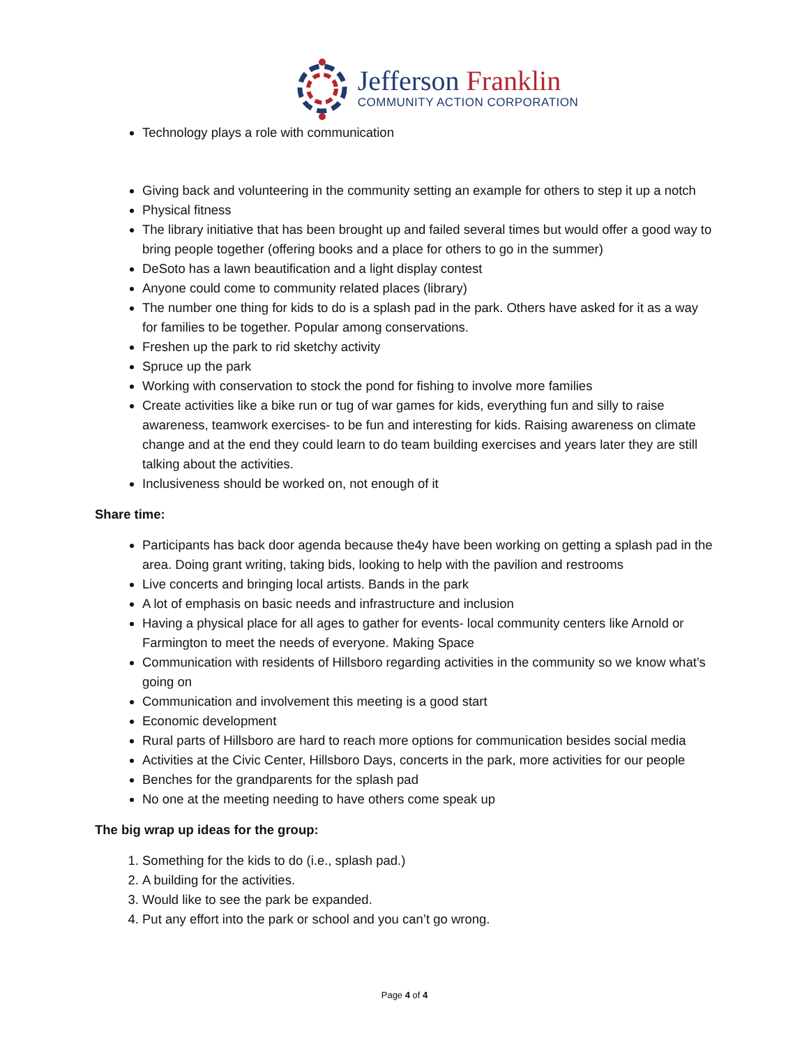Jefferson Franklin
COMMUNITY ACTION CORPORATION
Technology plays a role with communication
Giving back and volunteering in the community setting an example for others to step it up a notch
Physical fitness
The library initiative that has been brought up and failed several times but would offer a good way to bring people together (offering books and a place for others to go in the summer)
DeSoto has a lawn beautification and a light display contest
Anyone could come to community related places (library)
The number one thing for kids to do is a splash pad in the park. Others have asked for it as a way for families to be together. Popular among conservations.
Freshen up the park to rid sketchy activity
Spruce up the park
Working with conservation to stock the pond for fishing to involve more families
Create activities like a bike run or tug of war games for kids, everything fun and silly to raise awareness, teamwork exercises- to be fun and interesting for kids. Raising awareness on climate change and at the end they could learn to do team building exercises and years later they are still talking about the activities.
Inclusiveness should be worked on, not enough of it
Share time:
Participants has back door agenda because the4y have been working on getting a splash pad in the area. Doing grant writing, taking bids, looking to help with the pavilion and restrooms
Live concerts and bringing local artists. Bands in the park
A lot of emphasis on basic needs and infrastructure and inclusion
Having a physical place for all ages to gather for events- local community centers like Arnold or Farmington to meet the needs of everyone. Making Space
Communication with residents of Hillsboro regarding activities in the community so we know what’s going on
Communication and involvement this meeting is a good start
Economic development
Rural parts of Hillsboro are hard to reach more options for communication besides social media
Activities at the Civic Center, Hillsboro Days, concerts in the park, more activities for our people
Benches for the grandparents for the splash pad
No one at the meeting needing to have others come speak up
The big wrap up ideas for the group:
1. Something for the kids to do (i.e., splash pad.)
2. A building for the activities.
3. Would like to see the park be expanded.
4. Put any effort into the park or school and you can’t go wrong.
Page 4 of 4